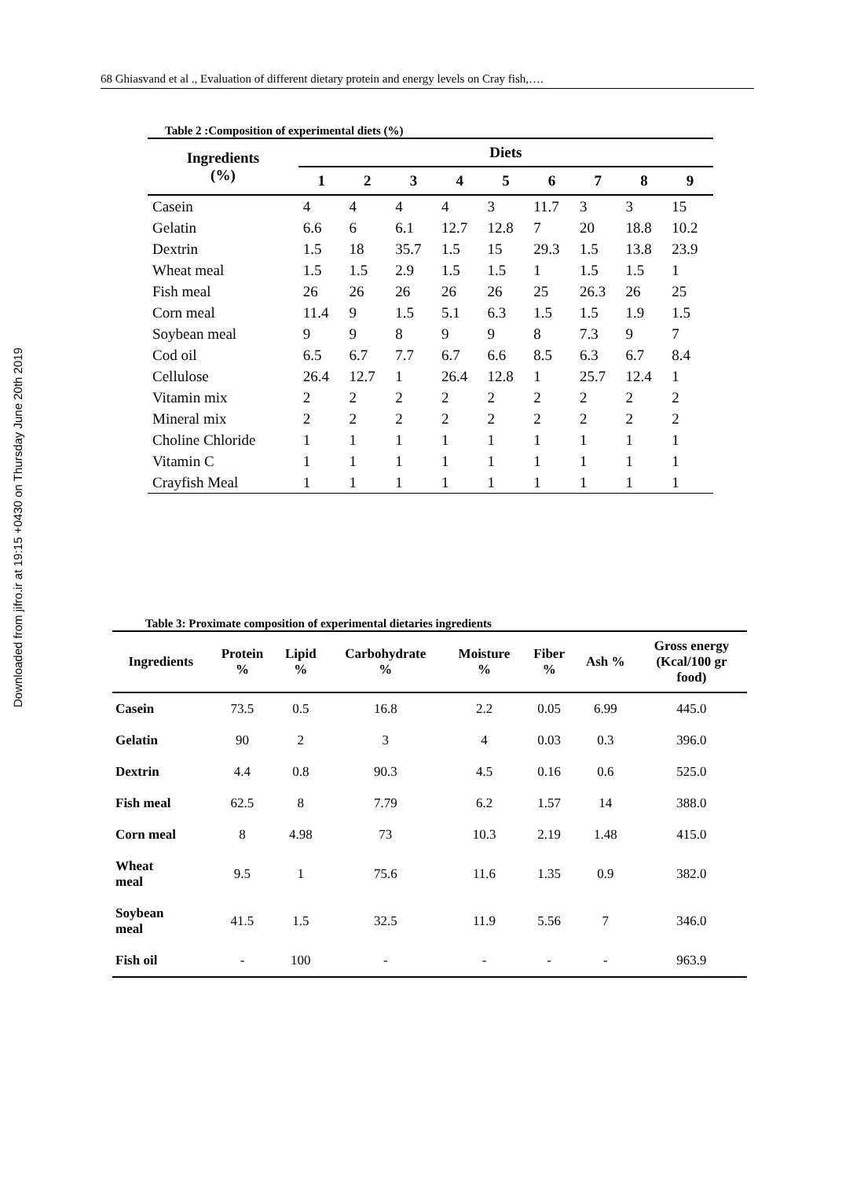Downloaded from jifro.ir at 19:15 +0430 on Thursday June 20th 2019
68 Ghiasvand et al ., Evaluation of different dietary protein and energy levels on Cray fish,….
Table 2 :Composition of experimental diets (%)
| Ingredients (%) | Diets | | | | | | | | |
| --- | --- | --- | --- | --- | --- | --- | --- | --- | --- |
| | 1 | 2 | 3 | 4 | 5 | 6 | 7 | 8 | 9 |
| Casein | 4 | 4 | 4 | 4 | 3 | 11.7 | 3 | 3 | 15 |
| Gelatin | 6.6 | 6 | 6.1 | 12.7 | 12.8 | 7 | 20 | 18.8 | 10.2 |
| Dextrin | 1.5 | 18 | 35.7 | 1.5 | 15 | 29.3 | 1.5 | 13.8 | 23.9 |
| Wheat meal | 1.5 | 1.5 | 2.9 | 1.5 | 1.5 | 1 | 1.5 | 1.5 | 1 |
| Fish meal | 26 | 26 | 26 | 26 | 26 | 25 | 26.3 | 26 | 25 |
| Corn meal | 11.4 | 9 | 1.5 | 5.1 | 6.3 | 1.5 | 1.5 | 1.9 | 1.5 |
| Soybean meal | 9 | 9 | 8 | 9 | 9 | 8 | 7.3 | 9 | 7 |
| Cod oil | 6.5 | 6.7 | 7.7 | 6.7 | 6.6 | 8.5 | 6.3 | 6.7 | 8.4 |
| Cellulose | 26.4 | 12.7 | 1 | 26.4 | 12.8 | 1 | 25.7 | 12.4 | 1 |
| Vitamin mix | 2 | 2 | 2 | 2 | 2 | 2 | 2 | 2 | 2 |
| Mineral mix | 2 | 2 | 2 | 2 | 2 | 2 | 2 | 2 | 2 |
| Choline Chloride | 1 | 1 | 1 | 1 | 1 | 1 | 1 | 1 | 1 |
| Vitamin C | 1 | 1 | 1 | 1 | 1 | 1 | 1 | 1 | 1 |
| Crayfish Meal | 1 | 1 | 1 | 1 | 1 | 1 | 1 | 1 | 1 |
Table 3: Proximate composition of experimental dietaries ingredients
| Ingredients | Protein % | Lipid % | Carbohydrate % | Moisture % | Fiber % | Ash % | Gross energy (Kcal/100 gr food) |
| --- | --- | --- | --- | --- | --- | --- | --- |
| Casein | 73.5 | 0.5 | 16.8 | 2.2 | 0.05 | 6.99 | 445.0 |
| Gelatin | 90 | 2 | 3 | 4 | 0.03 | 0.3 | 396.0 |
| Dextrin | 4.4 | 0.8 | 90.3 | 4.5 | 0.16 | 0.6 | 525.0 |
| Fish meal | 62.5 | 8 | 7.79 | 6.2 | 1.57 | 14 | 388.0 |
| Corn meal | 8 | 4.98 | 73 | 10.3 | 2.19 | 1.48 | 415.0 |
| Wheat meal | 9.5 | 1 | 75.6 | 11.6 | 1.35 | 0.9 | 382.0 |
| Soybean meal | 41.5 | 1.5 | 32.5 | 11.9 | 5.56 | 7 | 346.0 |
| Fish oil | - | 100 | - | - | - | - | 963.9 |